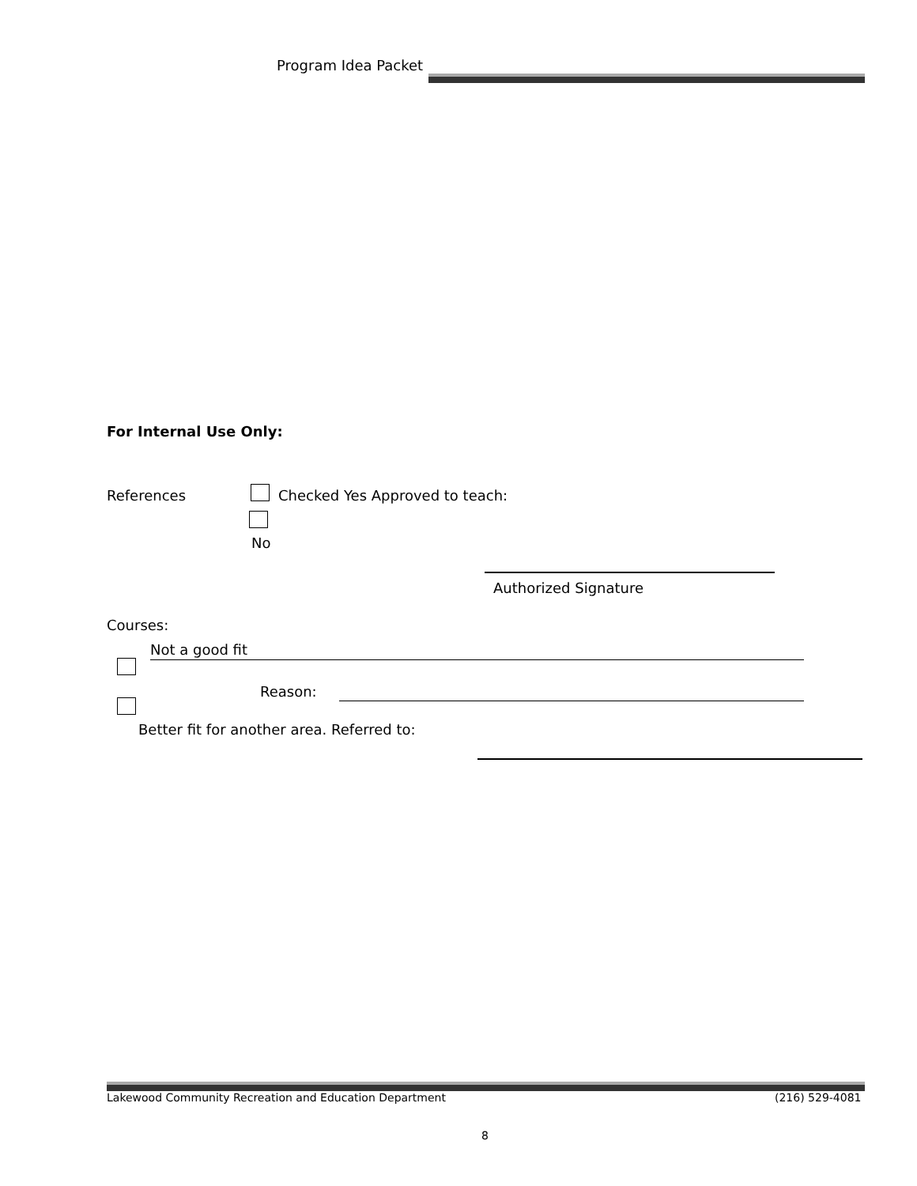Program Idea Packet
For Internal Use Only:
References Checked Yes Approved to teach:
No
Authorized Signature
Courses:
Not a good fit
Reason:
Better fit for another area. Referred to:
Lakewood Community Recreation and Education Department
(216) 529-4081
8